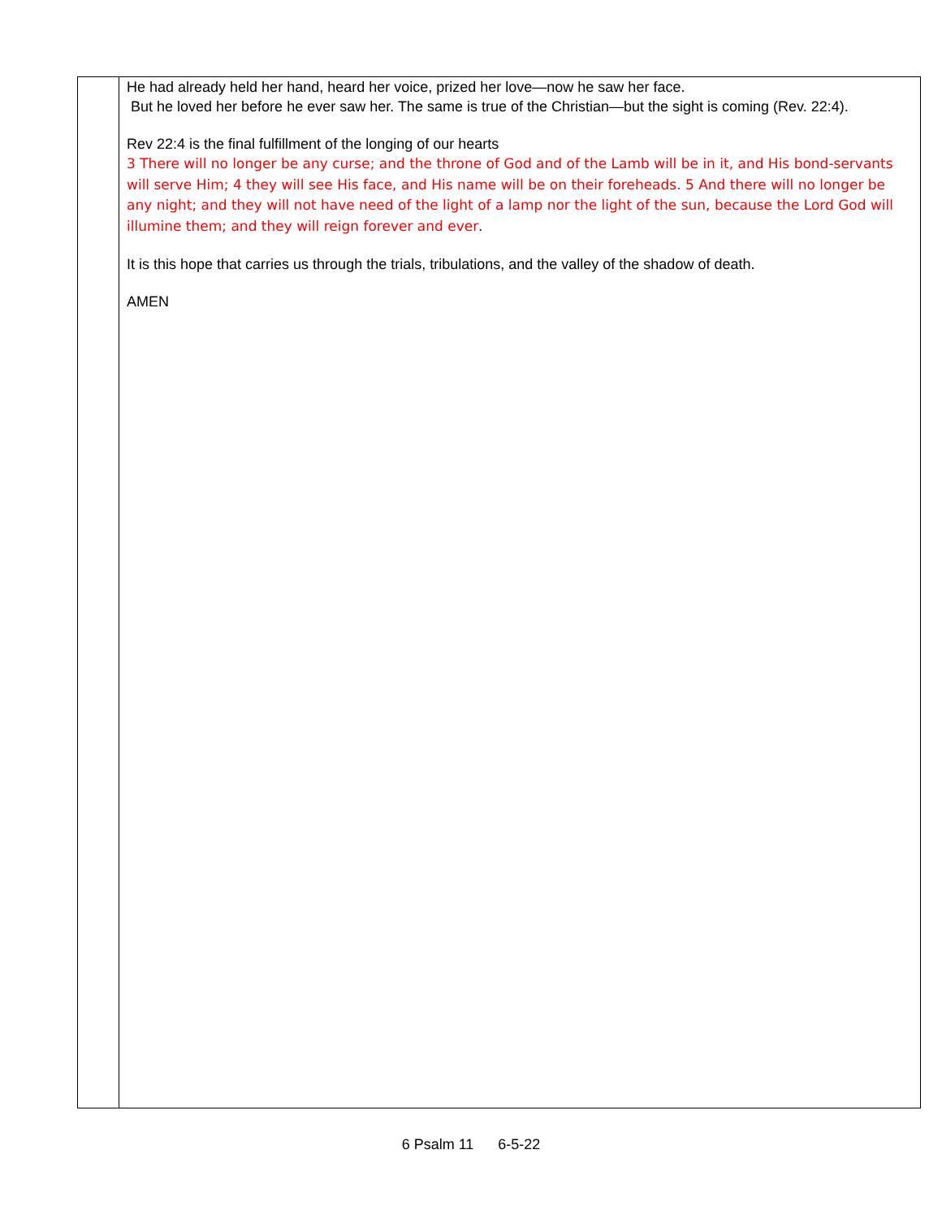| | He had already held her hand, heard her voice, prized her love—now he saw her face. But he loved her before he ever saw her. The same is true of the Christian—but the sight is coming (Rev. 22:4). Rev 22:4 is the final fulfillment of the longing of our hearts 3 There will no longer be any curse; and the throne of God and of the Lamb will be in it, and His bond-servants will serve Him; 4 they will see His face, and His name will be on their foreheads. 5 And there will no longer be any night; and they will not have need of the light of a lamp nor the light of the sun, because the Lord God will illumine them; and they will reign forever and ever . It is this hope that carries us through the trials, tribulations, and the valley of the shadow of death. AMEN |
6 Psalm 11 6-5-22